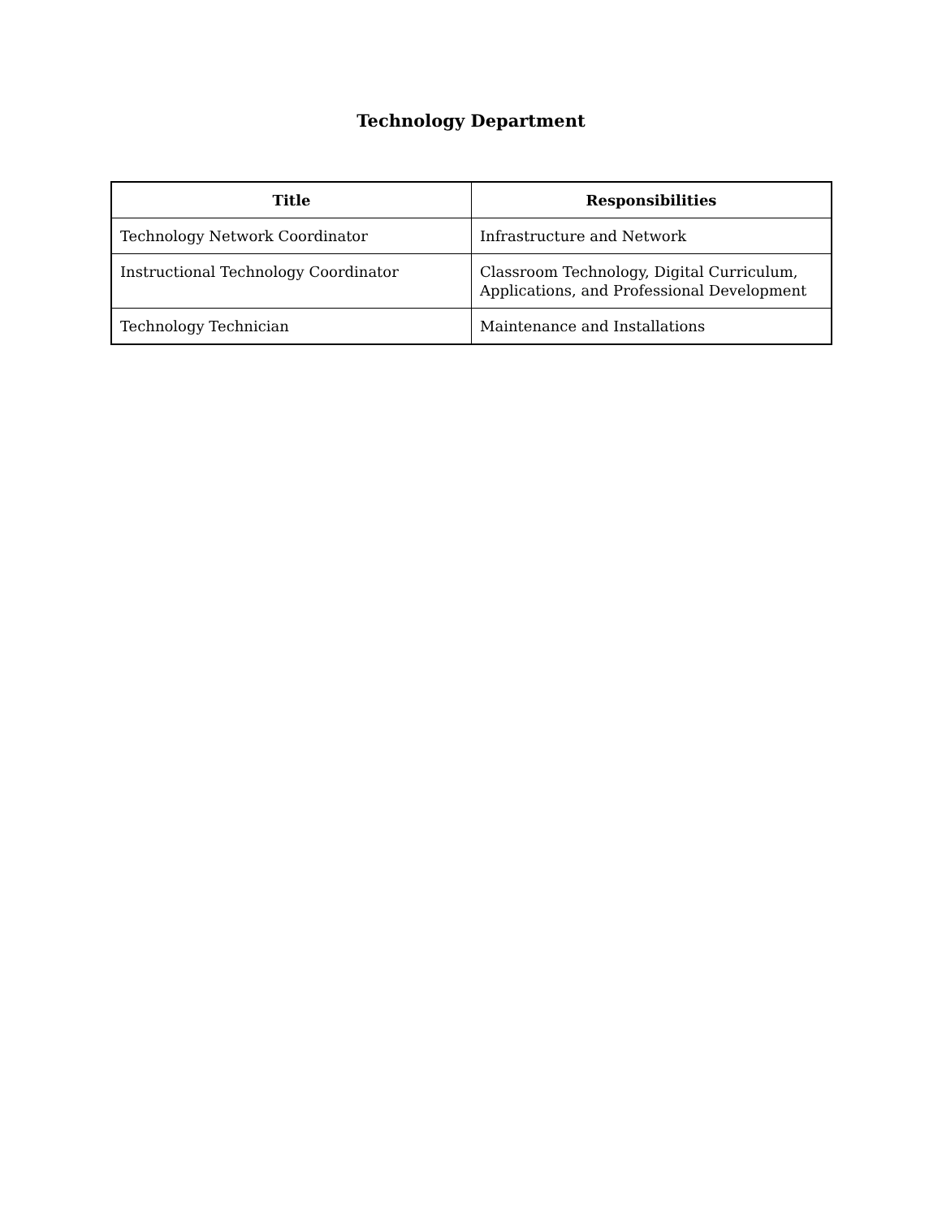Technology Department
| Title | Responsibilities |
| --- | --- |
| Technology Network Coordinator | Infrastructure and Network |
| Instructional Technology Coordinator | Classroom Technology, Digital Curriculum, Applications, and Professional Development |
| Technology Technician | Maintenance and Installations |